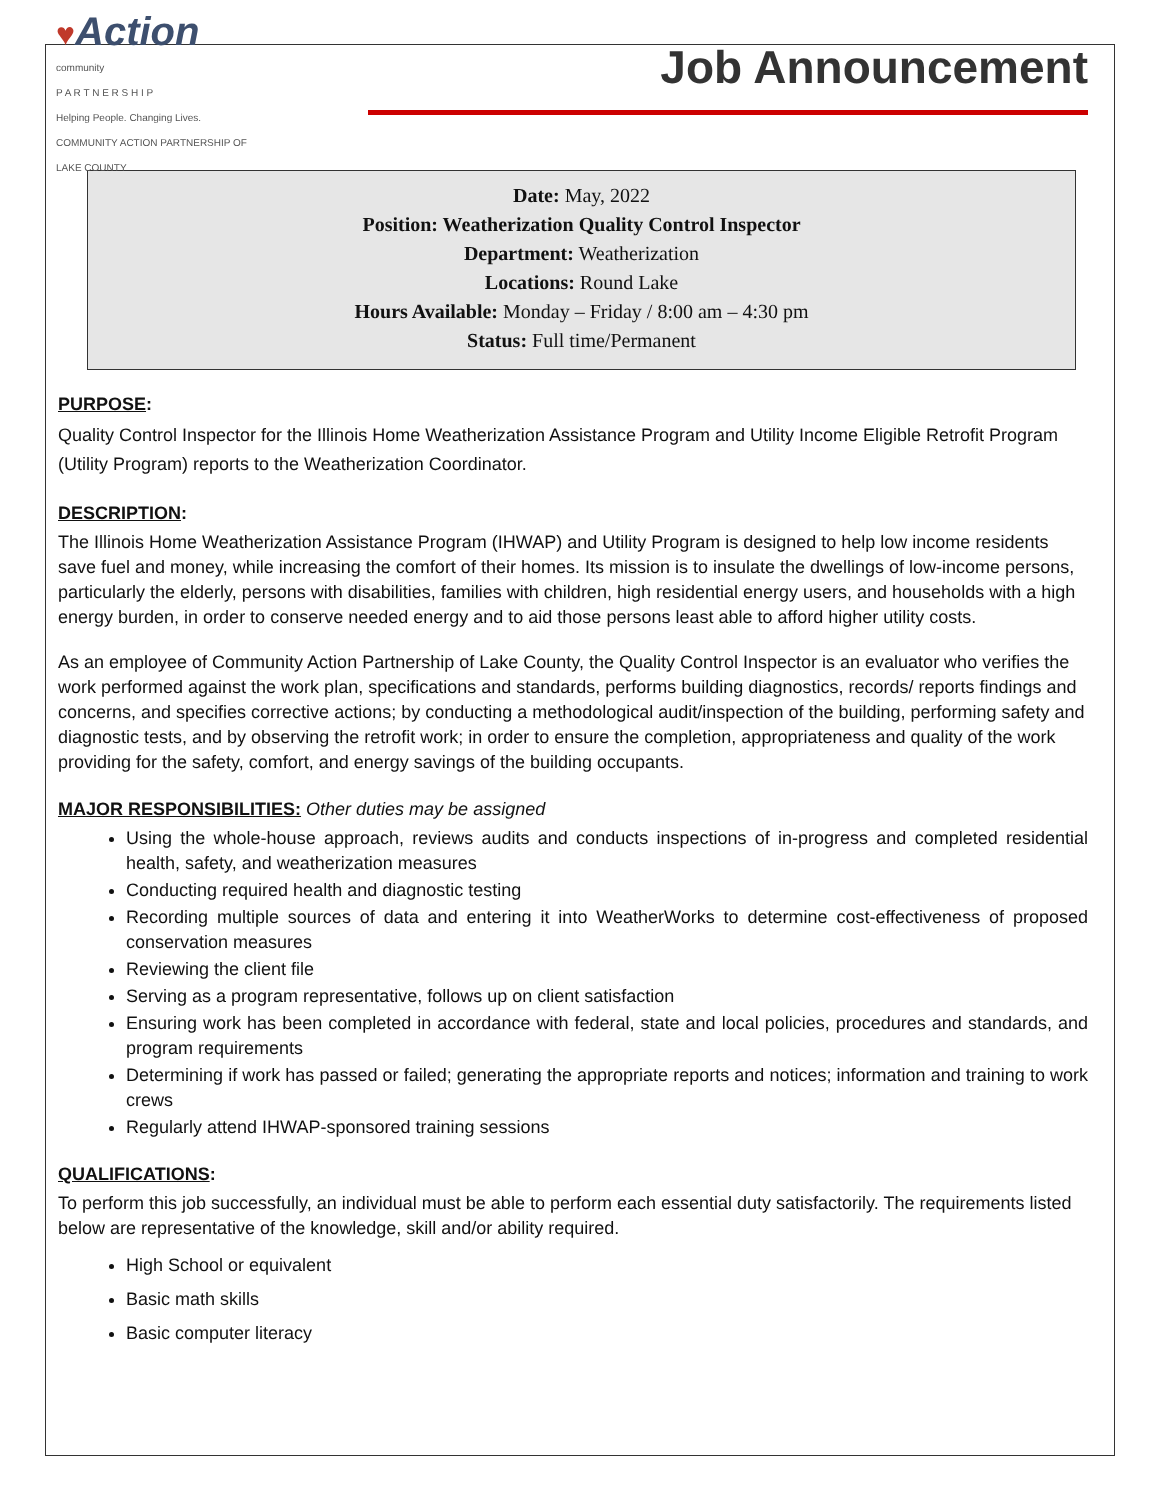♥Action
community
P A R T N E R S H I P
Helping People. Changing Lives.
COMMUNITY ACTION PARTNERSHIP OF LAKE COUNTY
Job Announcement
Date: May, 2022
Position: Weatherization Quality Control Inspector
Department: Weatherization
Locations: Round Lake
Hours Available: Monday – Friday / 8:00 am – 4:30 pm
Status: Full time/Permanent
PURPOSE:
Quality Control Inspector for the Illinois Home Weatherization Assistance Program and Utility Income Eligible Retrofit Program (Utility Program) reports to the Weatherization Coordinator.
DESCRIPTION:
The Illinois Home Weatherization Assistance Program (IHWAP) and Utility Program is designed to help low income residents save fuel and money, while increasing the comfort of their homes. Its mission is to insulate the dwellings of low-income persons, particularly the elderly, persons with disabilities, families with children, high residential energy users, and households with a high energy burden, in order to conserve needed energy and to aid those persons least able to afford higher utility costs.
As an employee of Community Action Partnership of Lake County, the Quality Control Inspector is an evaluator who verifies the work performed against the work plan, specifications and standards, performs building diagnostics, records/ reports findings and concerns, and specifies corrective actions; by conducting a methodological audit/inspection of the building, performing safety and diagnostic tests, and by observing the retrofit work; in order to ensure the completion, appropriateness and quality of the work providing for the safety, comfort, and energy savings of the building occupants.
MAJOR RESPONSIBILITIES: Other duties may be assigned
Using the whole-house approach, reviews audits and conducts inspections of in-progress and completed residential health, safety, and weatherization measures
Conducting required health and diagnostic testing
Recording multiple sources of data and entering it into WeatherWorks to determine cost-effectiveness of proposed conservation measures
Reviewing the client file
Serving as a program representative, follows up on client satisfaction
Ensuring work has been completed in accordance with federal, state and local policies, procedures and standards, and program requirements
Determining if work has passed or failed; generating the appropriate reports and notices; information and training to work crews
Regularly attend IHWAP-sponsored training sessions
QUALIFICATIONS:
To perform this job successfully, an individual must be able to perform each essential duty satisfactorily. The requirements listed below are representative of the knowledge, skill and/or ability required.
High School or equivalent
Basic math skills
Basic computer literacy